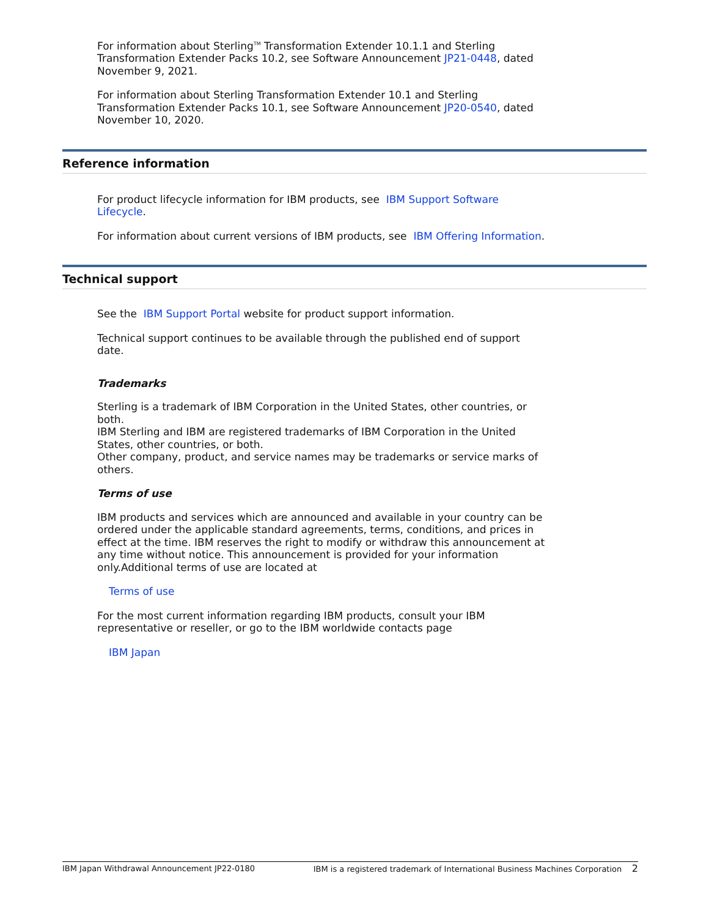For information about Sterling<sup>TM</sup> Transformation Extender 10.1.1 and Sterling Transformation Extender Packs 10.2, see Software Announcement JP21-0448, dated November 9, 2021.
For information about Sterling Transformation Extender 10.1 and Sterling Transformation Extender Packs 10.1, see Software Announcement JP20-0540, dated November 10, 2020.
Reference information
For product lifecycle information for IBM products, see IBM Support Software Lifecycle.
For information about current versions of IBM products, see IBM Offering Information.
Technical support
See the IBM Support Portal website for product support information.
Technical support continues to be available through the published end of support date.
Trademarks
Sterling is a trademark of IBM Corporation in the United States, other countries, or both.
IBM Sterling and IBM are registered trademarks of IBM Corporation in the United States, other countries, or both.
Other company, product, and service names may be trademarks or service marks of others.
Terms of use
IBM products and services which are announced and available in your country can be ordered under the applicable standard agreements, terms, conditions, and prices in effect at the time. IBM reserves the right to modify or withdraw this announcement at any time without notice. This announcement is provided for your information only.Additional terms of use are located at
Terms of use
For the most current information regarding IBM products, consult your IBM representative or reseller, or go to the IBM worldwide contacts page
IBM Japan
IBM Japan Withdrawal Announcement JP22-0180 IBM is a registered trademark of International Business Machines Corporation 2